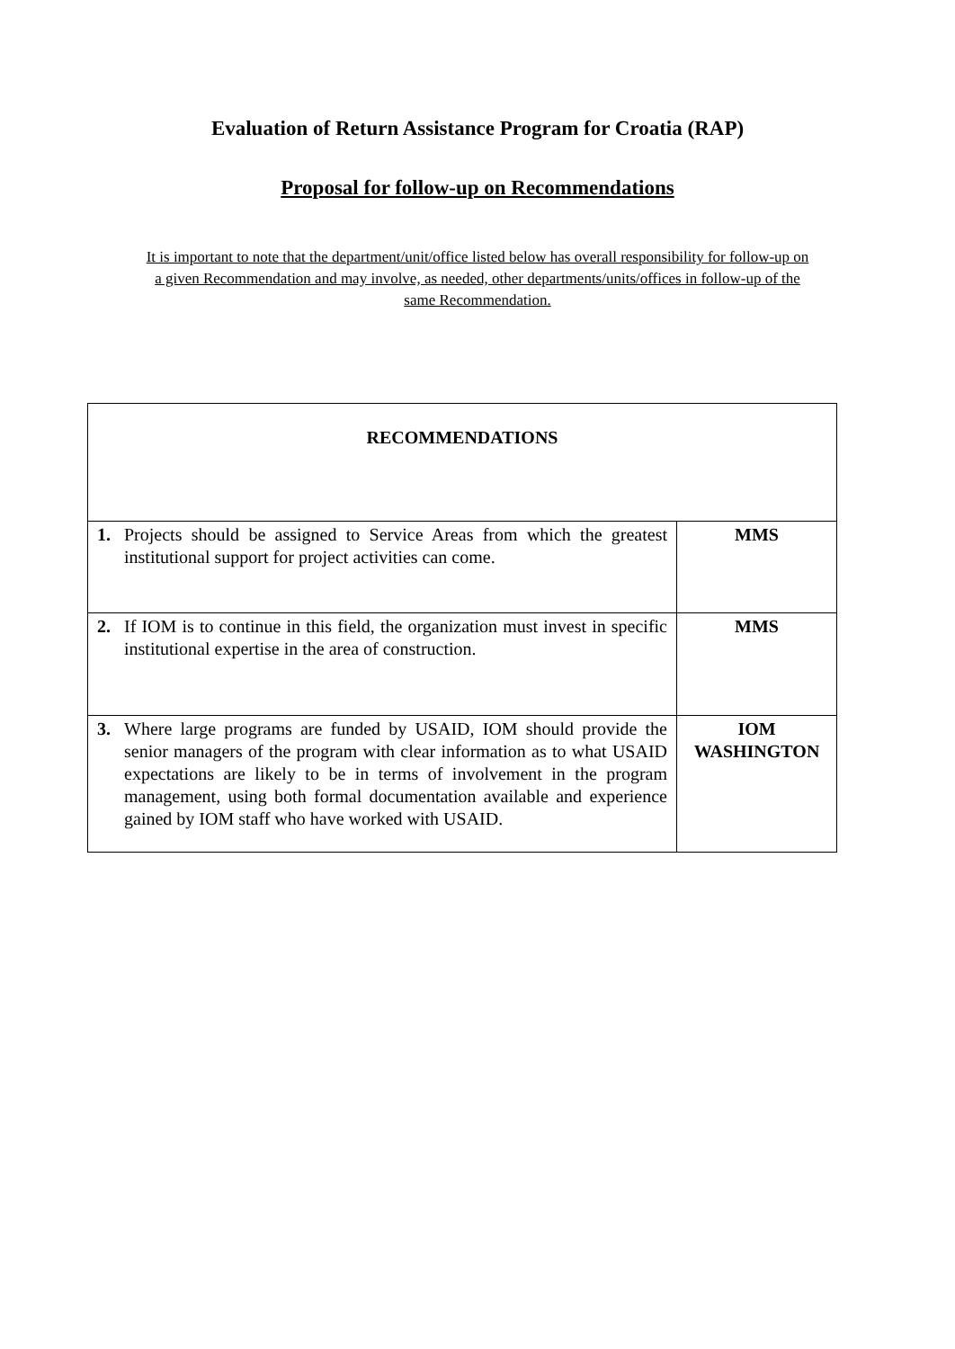Evaluation of Return Assistance Program for Croatia (RAP)
Proposal for follow-up on Recommendations
It is important to note that the department/unit/office listed below has overall responsibility for follow-up on a given Recommendation and may involve, as needed, other departments/units/offices in follow-up of the same Recommendation.
| RECOMMENDATIONS | |
| --- | --- |
| 1. Projects should be assigned to Service Areas from which the greatest institutional support for project activities can come. | MMS |
| 2. If IOM is to continue in this field, the organization must invest in specific institutional expertise in the area of construction. | MMS |
| 3. Where large programs are funded by USAID, IOM should provide the senior managers of the program with clear information as to what USAID expectations are likely to be in terms of involvement in the program management, using both formal documentation available and experience gained by IOM staff who have worked with USAID. | IOM WASHINGTON |